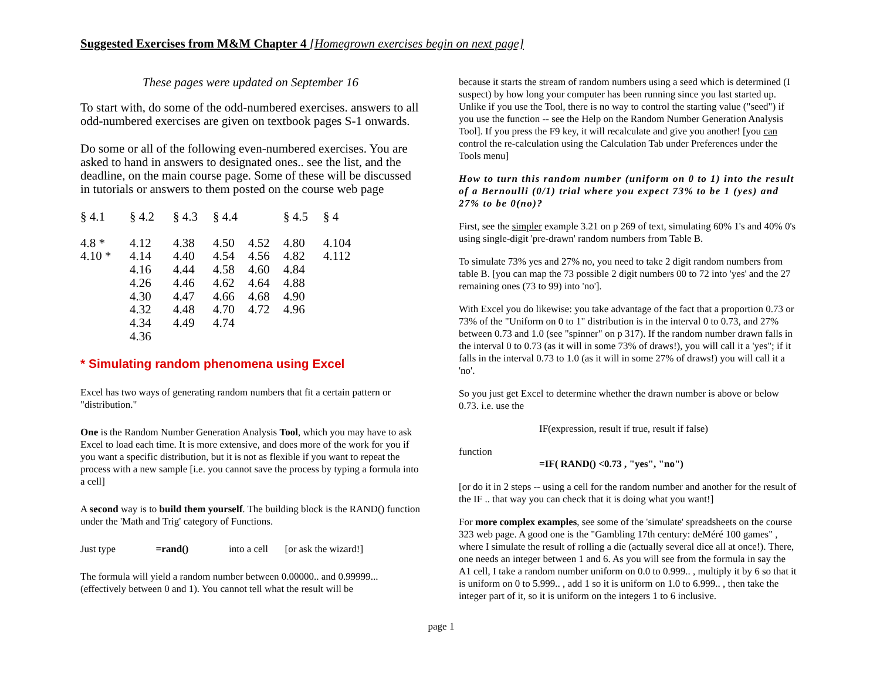Suggested Exercises from M&M Chapter 4 [Homegrown exercises begin on next page]
These pages were updated on September 16
To start with, do some of the odd-numbered exercises. answers to all odd-numbered exercises are given on textbook pages S-1 onwards.
Do some or all of the following even-numbered exercises. You are asked to hand in answers to designated ones.. see the list, and the deadline, on the main course page. Some of these will be discussed in tutorials or answers to them posted on the course web page
| § 4.1 | § 4.2 | § 4.3 | § 4.4 | | § 4.5 | § 4 |
| --- | --- | --- | --- | --- | --- | --- |
| 4.8 * | 4.12 | 4.38 | 4.50 | 4.52 | 4.80 | 4.104 |
| 4.10 * | 4.14 | 4.40 | 4.54 | 4.56 | 4.82 | 4.112 |
| | 4.16 | 4.44 | 4.58 | 4.60 | 4.84 | |
| | 4.26 | 4.46 | 4.62 | 4.64 | 4.88 | |
| | 4.30 | 4.47 | 4.66 | 4.68 | 4.90 | |
| | 4.32 | 4.48 | 4.70 | 4.72 | 4.96 | |
| | 4.34 | 4.49 | 4.74 | | | |
| | 4.36 | | | | | |
* Simulating random phenomena using Excel
Excel has two ways of generating random numbers that fit a certain pattern or "distribution."
One is the Random Number Generation Analysis Tool, which you may have to ask Excel to load each time. It is more extensive, and does more of the work for you if you want a specific distribution, but it is not as flexible if you want to repeat the process with a new sample [i.e. you cannot save the process by typing a formula into a cell]
A second way is to build them yourself. The building block is the RAND() function under the 'Math and Trig' category of Functions.
Just type =rand() into a cell [or ask the wizard!]
The formula will yield a random number between 0.00000.. and 0.99999... (effectively between 0 and 1). You cannot tell what the result will be
because it starts the stream of random numbers using a seed which is determined (I suspect) by how long your computer has been running since you last started up. Unlike if you use the Tool, there is no way to control the starting value ("seed") if you use the function -- see the Help on the Random Number Generation Analysis Tool]. If you press the F9 key, it will recalculate and give you another! [you can control the re-calculation using the Calculation Tab under Preferences under the Tools menu]
How to turn this random number (uniform on 0 to 1) into the result of a Bernoulli (0/1) trial where you expect 73% to be 1 (yes) and 27% to be 0(no)?
First, see the simpler example 3.21 on p 269 of text, simulating 60% 1's and 40% 0's using single-digit 'pre-drawn' random numbers from Table B.
To simulate 73% yes and 27% no, you need to take 2 digit random numbers from table B. [you can map the 73 possible 2 digit numbers 00 to 72 into 'yes' and the 27 remaining ones (73 to 99) into 'no'].
With Excel you do likewise: you take advantage of the fact that a proportion 0.73 or 73% of the "Uniform on 0 to 1" distribution is in the interval 0 to 0.73, and 27% between 0.73 and 1.0 (see "spinner" on p 317). If the random number drawn falls in the interval 0 to 0.73 (as it will in some 73% of draws!), you will call it a 'yes"; if it falls in the interval 0.73 to 1.0 (as it will in some 27% of draws!) you will call it a 'no'.
So you just get Excel to determine whether the drawn number is above or below 0.73. i.e. use the
IF(expression, result if true, result if false)
function
=IF( RAND() <0.73 , "yes", "no")
[or do it in 2 steps -- using a cell for the random number and another for the result of the IF .. that way you can check that it is doing what you want!]
For more complex examples, see some of the 'simulate' spreadsheets on the course 323 web page. A good one is the "Gambling 17th century: deMéré 100 games" , where I simulate the result of rolling a die (actually several dice all at once!). There, one needs an integer between 1 and 6. As you will see from the formula in say the A1 cell, I take a random number uniform on 0.0 to 0.999.. , multiply it by 6 so that it is uniform on 0 to 5.999.. , add 1 so it is uniform on 1.0 to 6.999.. , then take the integer part of it, so it is uniform on the integers 1 to 6 inclusive.
page 1